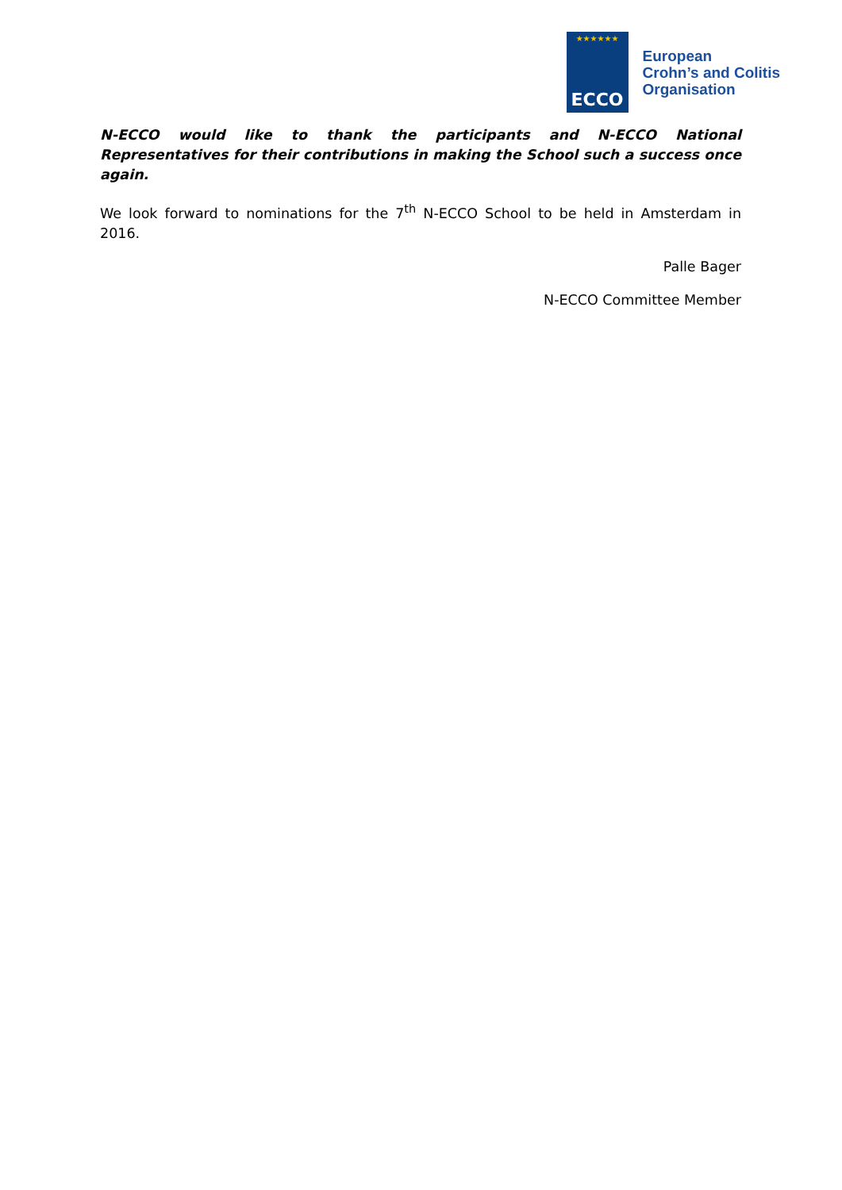★★★★★★
ECCO
European
Crohn’s and Colitis
Organisation
N-ECCO would like to thank the participants and N-ECCO National Representatives for their contributions in making the School such a success once again.
We look forward to nominations for the 7<sup>th</sup> N-ECCO School to be held in Amsterdam in 2016.
Palle Bager
N-ECCO Committee Member